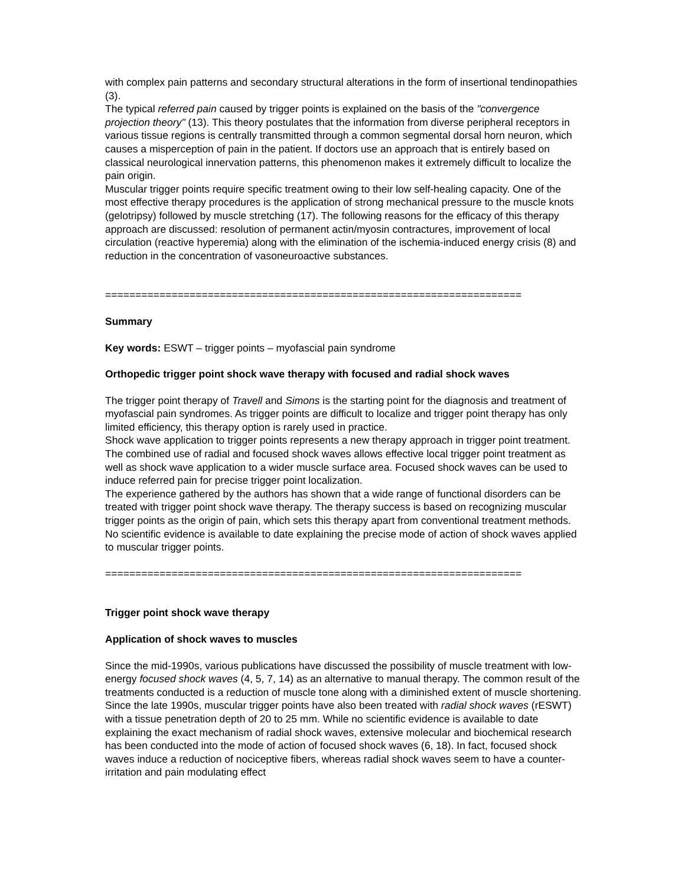with complex pain patterns and secondary structural alterations in the form of insertional tendinopathies (3).
The typical referred pain caused by trigger points is explained on the basis of the "convergence projection theory" (13). This theory postulates that the information from diverse peripheral receptors in various tissue regions is centrally transmitted through a common segmental dorsal horn neuron, which causes a misperception of pain in the patient. If doctors use an approach that is entirely based on classical neurological innervation patterns, this phenomenon makes it extremely difficult to localize the pain origin.
Muscular trigger points require specific treatment owing to their low self-healing capacity. One of the most effective therapy procedures is the application of strong mechanical pressure to the muscle knots (gelotripsy) followed by muscle stretching (17). The following reasons for the efficacy of this therapy approach are discussed: resolution of permanent actin/myosin contractures, improvement of local circulation (reactive hyperemia) along with the elimination of the ischemia-induced energy crisis (8) and reduction in the concentration of vasoneuroactive substances.
=====================================================================
Summary
Key words: ESWT – trigger points – myofascial pain syndrome
Orthopedic trigger point shock wave therapy with focused and radial shock waves
The trigger point therapy of Travell and Simons is the starting point for the diagnosis and treatment of myofascial pain syndromes. As trigger points are difficult to localize and trigger point therapy has only limited efficiency, this therapy option is rarely used in practice.
Shock wave application to trigger points represents a new therapy approach in trigger point treatment. The combined use of radial and focused shock waves allows effective local trigger point treatment as well as shock wave application to a wider muscle surface area. Focused shock waves can be used to induce referred pain for precise trigger point localization.
The experience gathered by the authors has shown that a wide range of functional disorders can be treated with trigger point shock wave therapy. The therapy success is based on recognizing muscular trigger points as the origin of pain, which sets this therapy apart from conventional treatment methods.
No scientific evidence is available to date explaining the precise mode of action of shock waves applied to muscular trigger points.
=====================================================================
Trigger point shock wave therapy
Application of shock waves to muscles
Since the mid-1990s, various publications have discussed the possibility of muscle treatment with low-energy focused shock waves (4, 5, 7, 14) as an alternative to manual therapy. The common result of the treatments conducted is a reduction of muscle tone along with a diminished extent of muscle shortening.
Since the late 1990s, muscular trigger points have also been treated with radial shock waves (rESWT) with a tissue penetration depth of 20 to 25 mm. While no scientific evidence is available to date explaining the exact mechanism of radial shock waves, extensive molecular and biochemical research has been conducted into the mode of action of focused shock waves (6, 18). In fact, focused shock waves induce a reduction of nociceptive fibers, whereas radial shock waves seem to have a counter-irritation and pain modulating effect